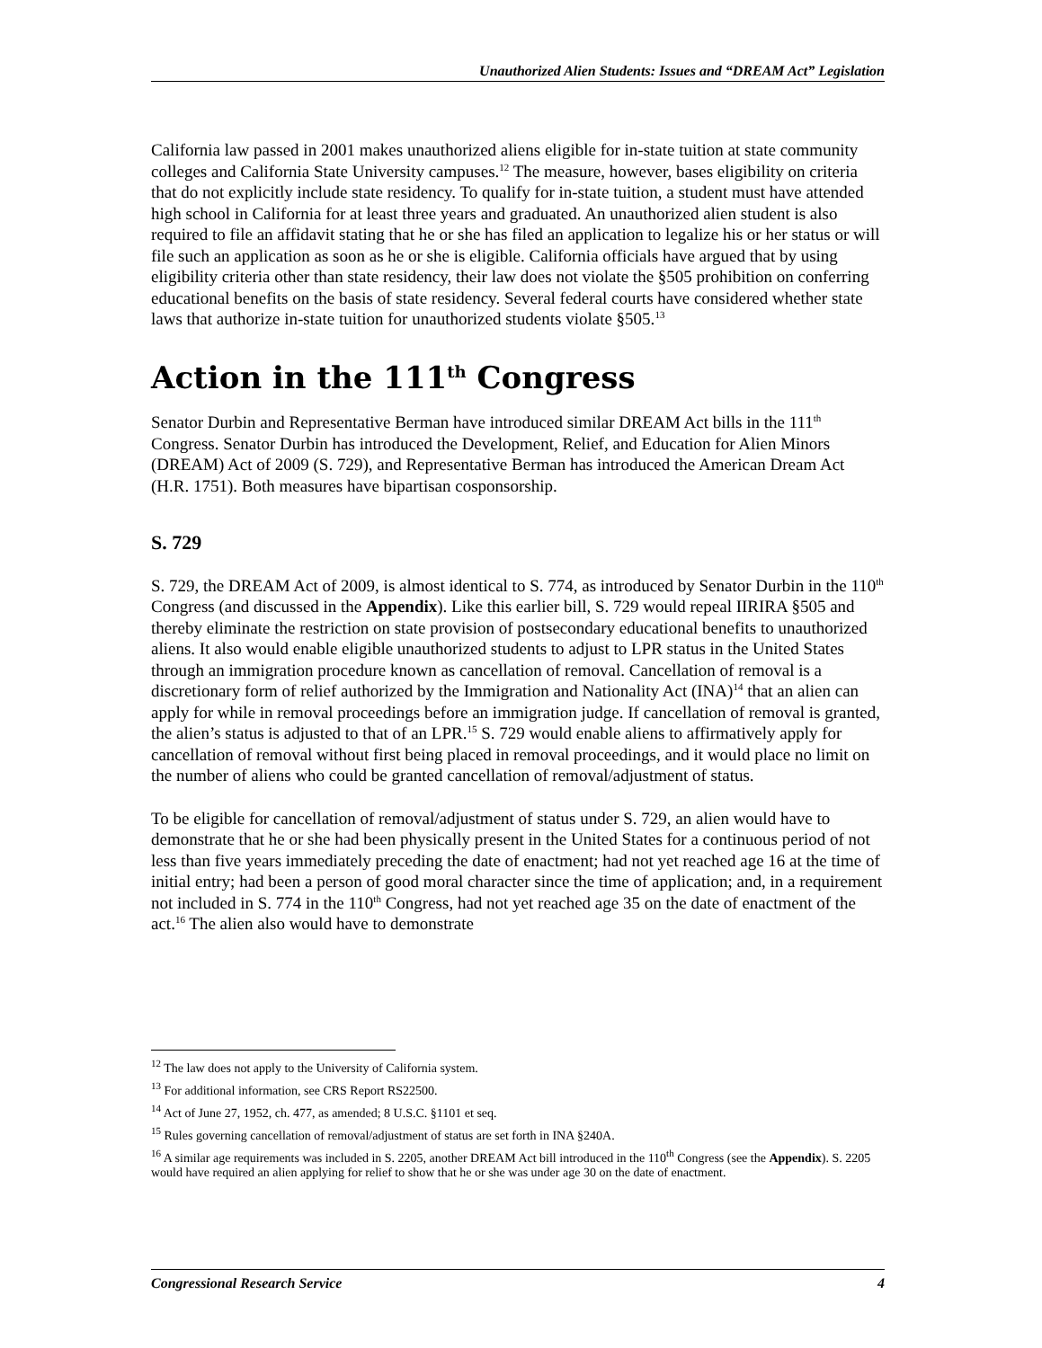Unauthorized Alien Students: Issues and “DREAM Act” Legislation
California law passed in 2001 makes unauthorized aliens eligible for in-state tuition at state community colleges and California State University campuses.<sup>12</sup> The measure, however, bases eligibility on criteria that do not explicitly include state residency. To qualify for in-state tuition, a student must have attended high school in California for at least three years and graduated. An unauthorized alien student is also required to file an affidavit stating that he or she has filed an application to legalize his or her status or will file such an application as soon as he or she is eligible. California officials have argued that by using eligibility criteria other than state residency, their law does not violate the §505 prohibition on conferring educational benefits on the basis of state residency. Several federal courts have considered whether state laws that authorize in-state tuition for unauthorized students violate §505.<sup>13</sup>
Action in the 111<sup>th</sup> Congress
Senator Durbin and Representative Berman have introduced similar DREAM Act bills in the 111<sup>th</sup> Congress. Senator Durbin has introduced the Development, Relief, and Education for Alien Minors (DREAM) Act of 2009 (S. 729), and Representative Berman has introduced the American Dream Act (H.R. 1751). Both measures have bipartisan cosponsorship.
S. 729
S. 729, the DREAM Act of 2009, is almost identical to S. 774, as introduced by Senator Durbin in the 110<sup>th</sup> Congress (and discussed in the Appendix). Like this earlier bill, S. 729 would repeal IIRIRA §505 and thereby eliminate the restriction on state provision of postsecondary educational benefits to unauthorized aliens. It also would enable eligible unauthorized students to adjust to LPR status in the United States through an immigration procedure known as cancellation of removal. Cancellation of removal is a discretionary form of relief authorized by the Immigration and Nationality Act (INA)<sup>14</sup> that an alien can apply for while in removal proceedings before an immigration judge. If cancellation of removal is granted, the alien’s status is adjusted to that of an LPR.<sup>15</sup> S. 729 would enable aliens to affirmatively apply for cancellation of removal without first being placed in removal proceedings, and it would place no limit on the number of aliens who could be granted cancellation of removal/adjustment of status.
To be eligible for cancellation of removal/adjustment of status under S. 729, an alien would have to demonstrate that he or she had been physically present in the United States for a continuous period of not less than five years immediately preceding the date of enactment; had not yet reached age 16 at the time of initial entry; had been a person of good moral character since the time of application; and, in a requirement not included in S. 774 in the 110<sup>th</sup> Congress, had not yet reached age 35 on the date of enactment of the act.<sup>16</sup> The alien also would have to demonstrate
<sup>12</sup> The law does not apply to the University of California system.
<sup>13</sup> For additional information, see CRS Report RS22500.
<sup>14</sup> Act of June 27, 1952, ch. 477, as amended; 8 U.S.C. §1101 et seq.
<sup>15</sup> Rules governing cancellation of removal/adjustment of status are set forth in INA §240A.
<sup>16</sup> A similar age requirements was included in S. 2205, another DREAM Act bill introduced in the 110<sup>th</sup> Congress (see the Appendix). S. 2205 would have required an alien applying for relief to show that he or she was under age 30 on the date of enactment.
Congressional Research Service 4